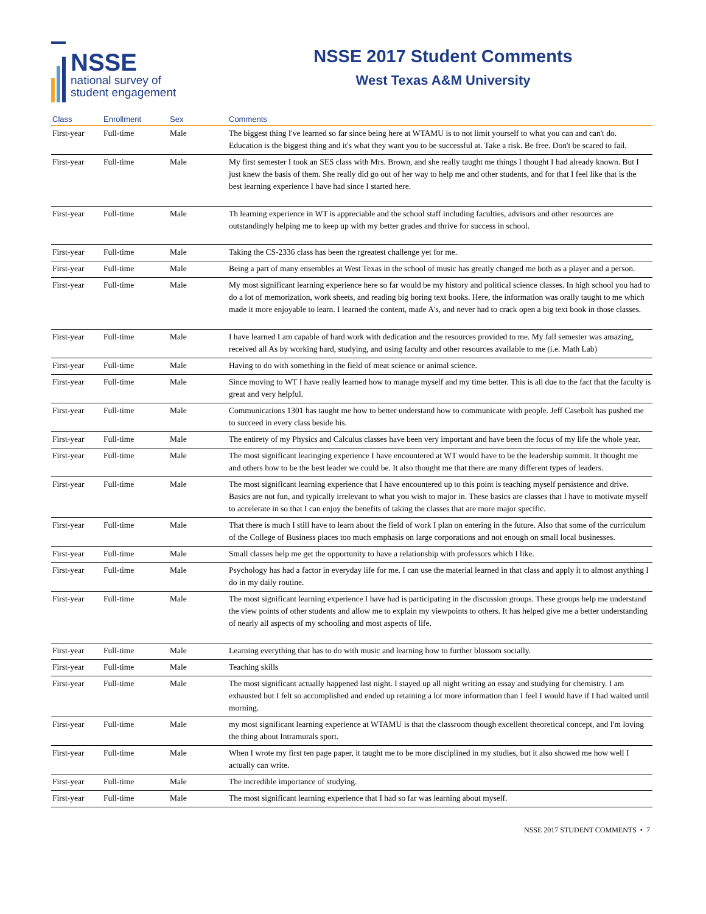NSSE
national survey of
student engagement
NSSE 2017 Student Comments
West Texas A&M University
| Class | Enrollment | Sex | Comments |
| --- | --- | --- | --- |
| First-year | Full-time | Male | The biggest thing I've learned so far since being here at WTAMU is to not limit yourself to what you can and can't do. Education is the biggest thing and it's what they want you to be successful at. Take a risk. Be free. Don't be scared to fail. |
| First-year | Full-time | Male | My first semester I took an SES class with Mrs. Brown, and she really taught me things I thought I had already known. But I just knew the basis of them. She really did go out of her way to help me and other students, and for that I feel like that is the best learning experience I have had since I started here. |
| First-year | Full-time | Male | Th learning experience in WT is appreciable and the school staff including faculties, advisors and other resources are outstandingly helping me to keep up with my better grades and thrive for success in school. |
| First-year | Full-time | Male | Taking the CS-2336 class has been the rgreatest challenge yet for me. |
| First-year | Full-time | Male | Being a part of many ensembles at West Texas in the school of music has greatly changed me both as a player and a person. |
| First-year | Full-time | Male | My most significant learning experience here so far would be my history and political science classes. In high school you had to do a lot of memorization, work sheets, and reading big boring text books. Here, the information was orally taught to me which made it more enjoyable to learn. I learned the content, made A's, and never had to crack open a big text book in those classes. |
| First-year | Full-time | Male | I have learned I am capable of hard work with dedication and the resources provided to me. My fall semester was amazing, received all As by working hard, studying, and using faculty and other resources available to me (i.e. Math Lab) |
| First-year | Full-time | Male | Having to do with something in the field of meat science or animal science. |
| First-year | Full-time | Male | Since moving to WT I have really learned how to manage myself and my time better. This is all due to the fact that the faculty is great and very helpful. |
| First-year | Full-time | Male | Communications 1301 has taught me how to better understand how to communicate with people. Jeff Casebolt has pushed me to succeed in every class beside his. |
| First-year | Full-time | Male | The entirety of my Physics and Calculus classes have been very important and have been the focus of my life the whole year. |
| First-year | Full-time | Male | The most significant learinging experience I have encountered at WT would have to be the leadership summit. It thought me and others how to be the best leader we could be. It also thought me that there are many different types of leaders. |
| First-year | Full-time | Male | The most significant learning experience that I have encountered up to this point is teaching myself persistence and drive. Basics are not fun, and typically irrelevant to what you wish to major in. These basics are classes that I have to motivate myself to accelerate in so that I can enjoy the benefits of taking the classes that are more major specific. |
| First-year | Full-time | Male | That there is much I still have to learn about the field of work I plan on entering in the future. Also that some of the curriculum of the College of Business places too much emphasis on large corporations and not enough on small local businesses. |
| First-year | Full-time | Male | Small classes help me get the opportunity to have a relationship with professors which I like. |
| First-year | Full-time | Male | Psychology has had a factor in everyday life for me. I can use the material learned in that class and apply it to almost anything I do in my daily routine. |
| First-year | Full-time | Male | The most significant learning experience I have had is participating in the discussion groups. These groups help me understand the view points of other students and allow me to explain my viewpoints to others. It has helped give me a better understanding of nearly all aspects of my schooling and most aspects of life. |
| First-year | Full-time | Male | Learning everything that has to do with music and learning how to further blossom socially. |
| First-year | Full-time | Male | Teaching skills |
| First-year | Full-time | Male | The most significant actually happened last night. I stayed up all night writing an essay and studying for chemistry. I am exhausted but I felt so accomplished and ended up retaining a lot more information than I feel I would have if I had waited until morning. |
| First-year | Full-time | Male | my most significant learning experience at WTAMU is that the classroom though excellent theoretical concept, and I'm loving the thing about Intramurals sport. |
| First-year | Full-time | Male | When I wrote my first ten page paper, it taught me to be more disciplined in my studies, but it also showed me how well I actually can write. |
| First-year | Full-time | Male | The incredible importance of studying. |
| First-year | Full-time | Male | The most significant learning experience that I had so far was learning about myself. |
NSSE 2017 STUDENT COMMENTS • 7